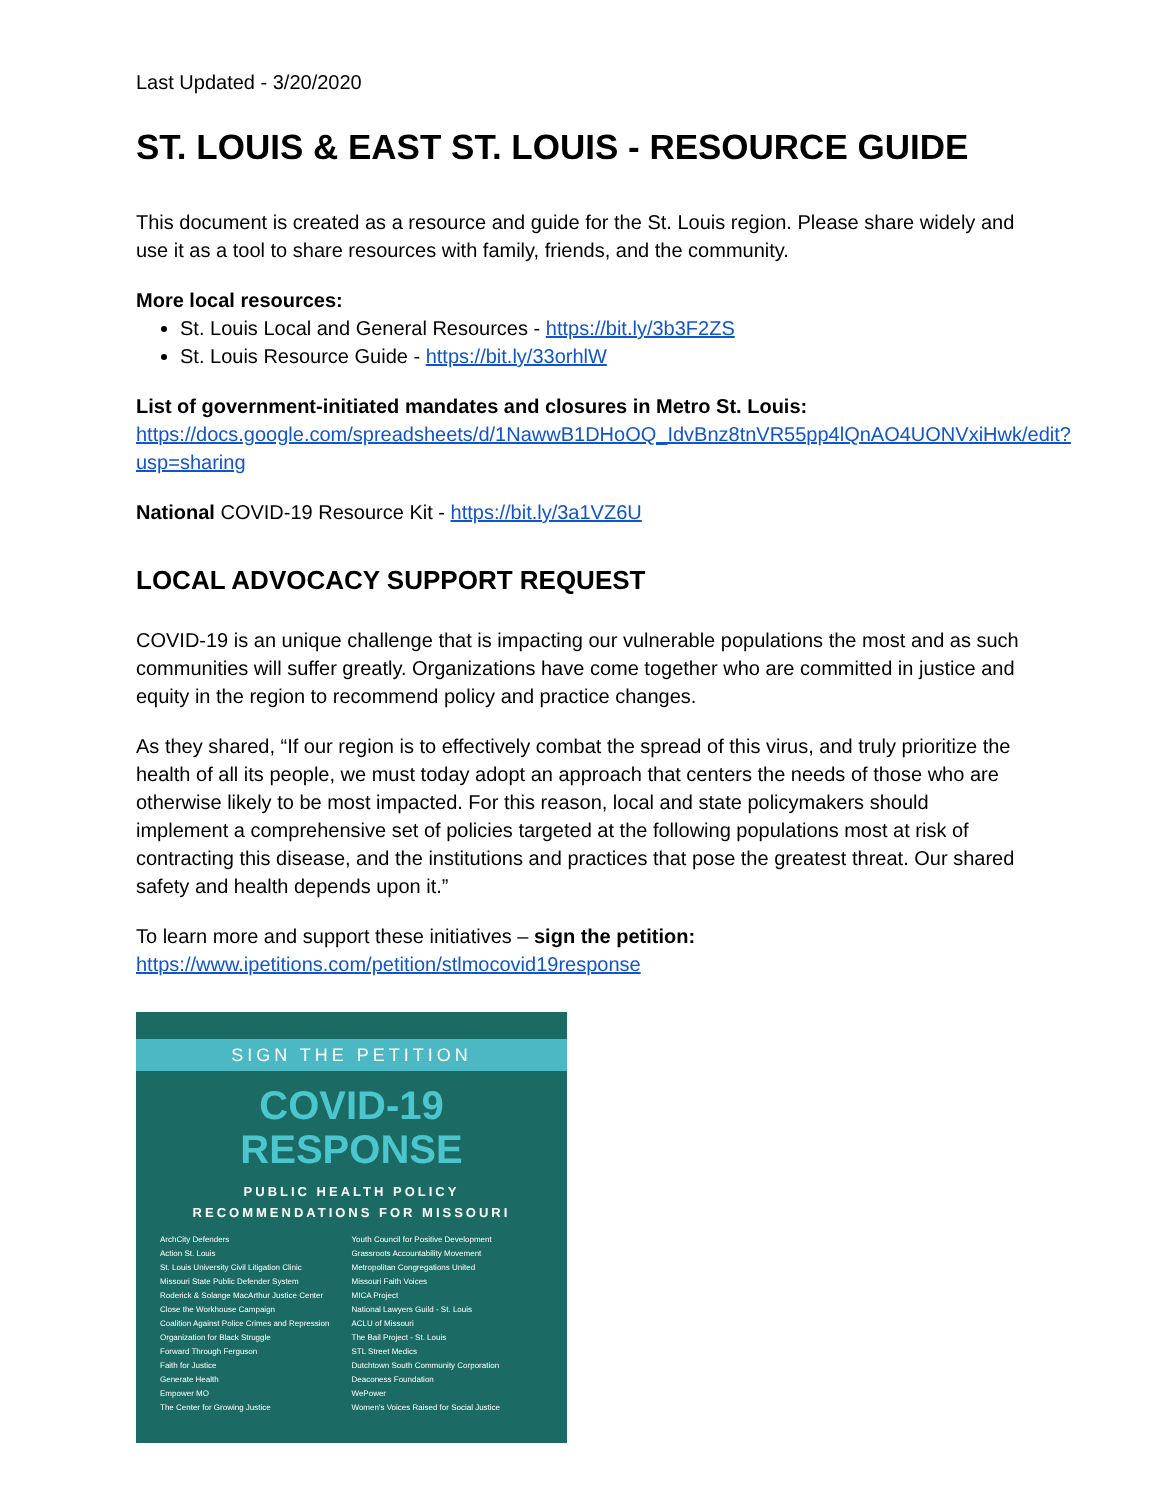Last Updated - 3/20/2020
ST. LOUIS & EAST ST. LOUIS - RESOURCE GUIDE
This document is created as a resource and guide for the St. Louis region. Please share widely and use it as a tool to share resources with family, friends, and the community.
More local resources:
St. Louis Local and General Resources - https://bit.ly/3b3F2ZS
St. Louis Resource Guide - https://bit.ly/33orhlW
List of government-initiated mandates and closures in Metro St. Louis:
https://docs.google.com/spreadsheets/d/1NawwB1DHoOQ_IdvBnz8tnVR55pp4lQnAO4UONVxiHwk/edit?usp=sharing
National COVID-19 Resource Kit - https://bit.ly/3a1VZ6U
LOCAL ADVOCACY SUPPORT REQUEST
COVID-19 is an unique challenge that is impacting our vulnerable populations the most and as such communities will suffer greatly. Organizations have come together who are committed in justice and equity in the region to recommend policy and practice changes.
As they shared, “If our region is to effectively combat the spread of this virus, and truly prioritize the health of all its people, we must today adopt an approach that centers the needs of those who are otherwise likely to be most impacted. For this reason, local and state policymakers should implement a comprehensive set of policies targeted at the following populations most at risk of contracting this disease, and the institutions and practices that pose the greatest threat. Our shared safety and health depends upon it.”
To learn more and support these initiatives – sign the petition:
https://www.ipetitions.com/petition/stlmocovid19response
SIGN THE PETITION
COVID-19
RESPONSE
PUBLIC HEALTH POLICY
RECOMMENDATIONS FOR MISSOURI
ArchCity Defenders
Action St. Louis
St. Louis University Civil Litigation Clinic
Missouri State Public Defender System
Roderick & Solange MacArthur Justice Center
Close the Workhouse Campaign
Coalition Against Police Crimes and Repression
Organization for Black Struggle
Forward Through Ferguson
Faith for Justice
Generate Health
Empower MO
The Center for Growing Justice
Youth Council for Positive Development
Grassroots Accountability Movement
Metropolitan Congregations United
Missouri Faith Voices
MICA Project
National Lawyers Guild - St. Louis
ACLU of Missouri
The Bail Project - St. Louis
STL Street Medics
Dutchtown South Community Corporation
Deaconess Foundation
WePower
Women's Voices Raised for Social Justice